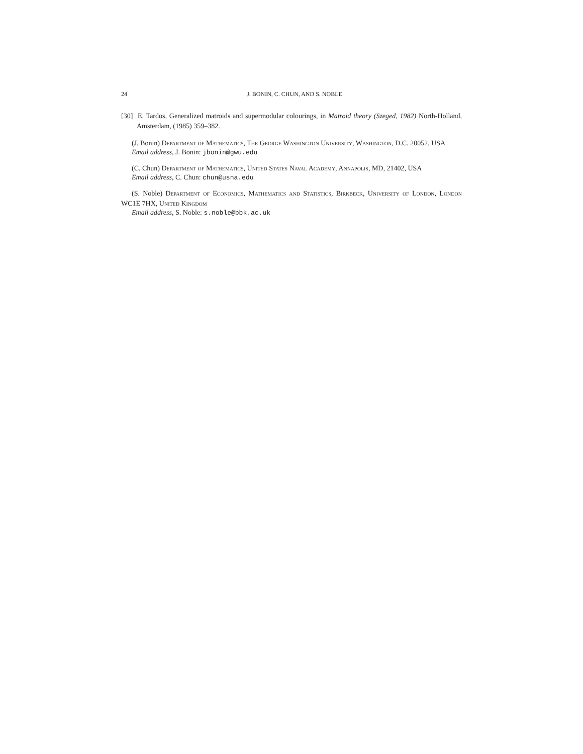24 J. BONIN, C. CHUN, AND S. NOBLE
[30] E. Tardos, Generalized matroids and supermodular colourings, in Matroid theory (Szeged, 1982) North-Holland, Amsterdam, (1985) 359–382.
(J. Bonin) Department of Mathematics, The George Washington University, Washington, D.C. 20052, USA
Email address, J. Bonin: jbonin@gwu.edu
(C. Chun) Department of Mathematics, United States Naval Academy, Annapolis, MD, 21402, USA
Email address, C. Chun: chun@usna.edu
(S. Noble) Department of Economics, Mathematics and Statistics, Birkbeck, University of London, London WC1E 7HX, United Kingdom
Email address, S. Noble: s.noble@bbk.ac.uk